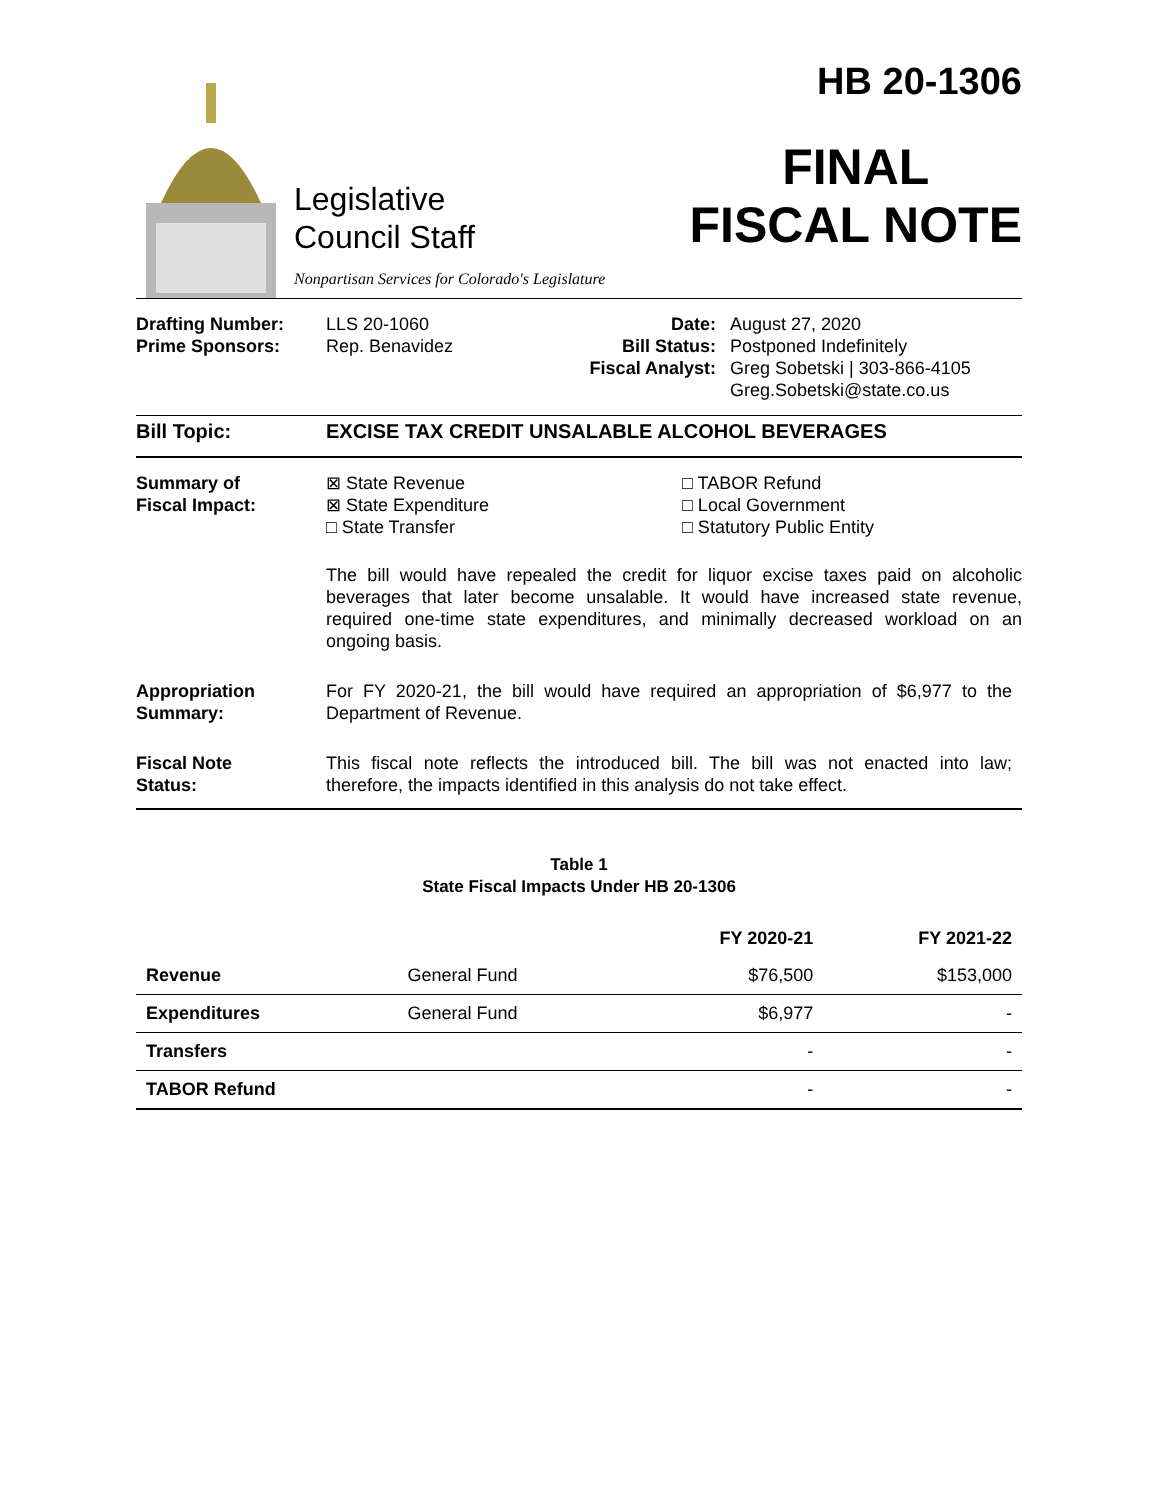Legislative
Council Staff
Nonpartisan Services for Colorado's Legislature
HB 20-1306
FINAL
FISCAL NOTE
Drafting Number:
Prime Sponsors:
LLS 20-1060
Rep. Benavidez
Date:
Bill Status:
Fiscal Analyst:
August 27, 2020
Postponed Indefinitely
Greg Sobetski | 303-866-4105
Greg.Sobetski@state.co.us
Bill Topic: EXCISE TAX CREDIT UNSALABLE ALCOHOL BEVERAGES
Summary of
Fiscal Impact:
⊠ State Revenue
⊠ State Expenditure
□ State Transfer
□ TABOR Refund
□ Local Government
□ Statutory Public Entity
The bill would have repealed the credit for liquor excise taxes paid on alcoholic beverages that later become unsalable. It would have increased state revenue, required one-time state expenditures, and minimally decreased workload on an ongoing basis.
Appropriation
Summary:
For FY 2020-21, the bill would have required an appropriation of $6,977 to the Department of Revenue.
Fiscal Note
Status:
This fiscal note reflects the introduced bill. The bill was not enacted into law; therefore, the impacts identified in this analysis do not take effect.
Table 1
State Fiscal Impacts Under HB 20-1306
| | | FY 2020-21 | FY 2021-22 |
| --- | --- | --- | --- |
| Revenue | General Fund | $76,500 | $153,000 |
| Expenditures | General Fund | $6,977 | - |
| Transfers | | - | - |
| TABOR Refund | | - | - |